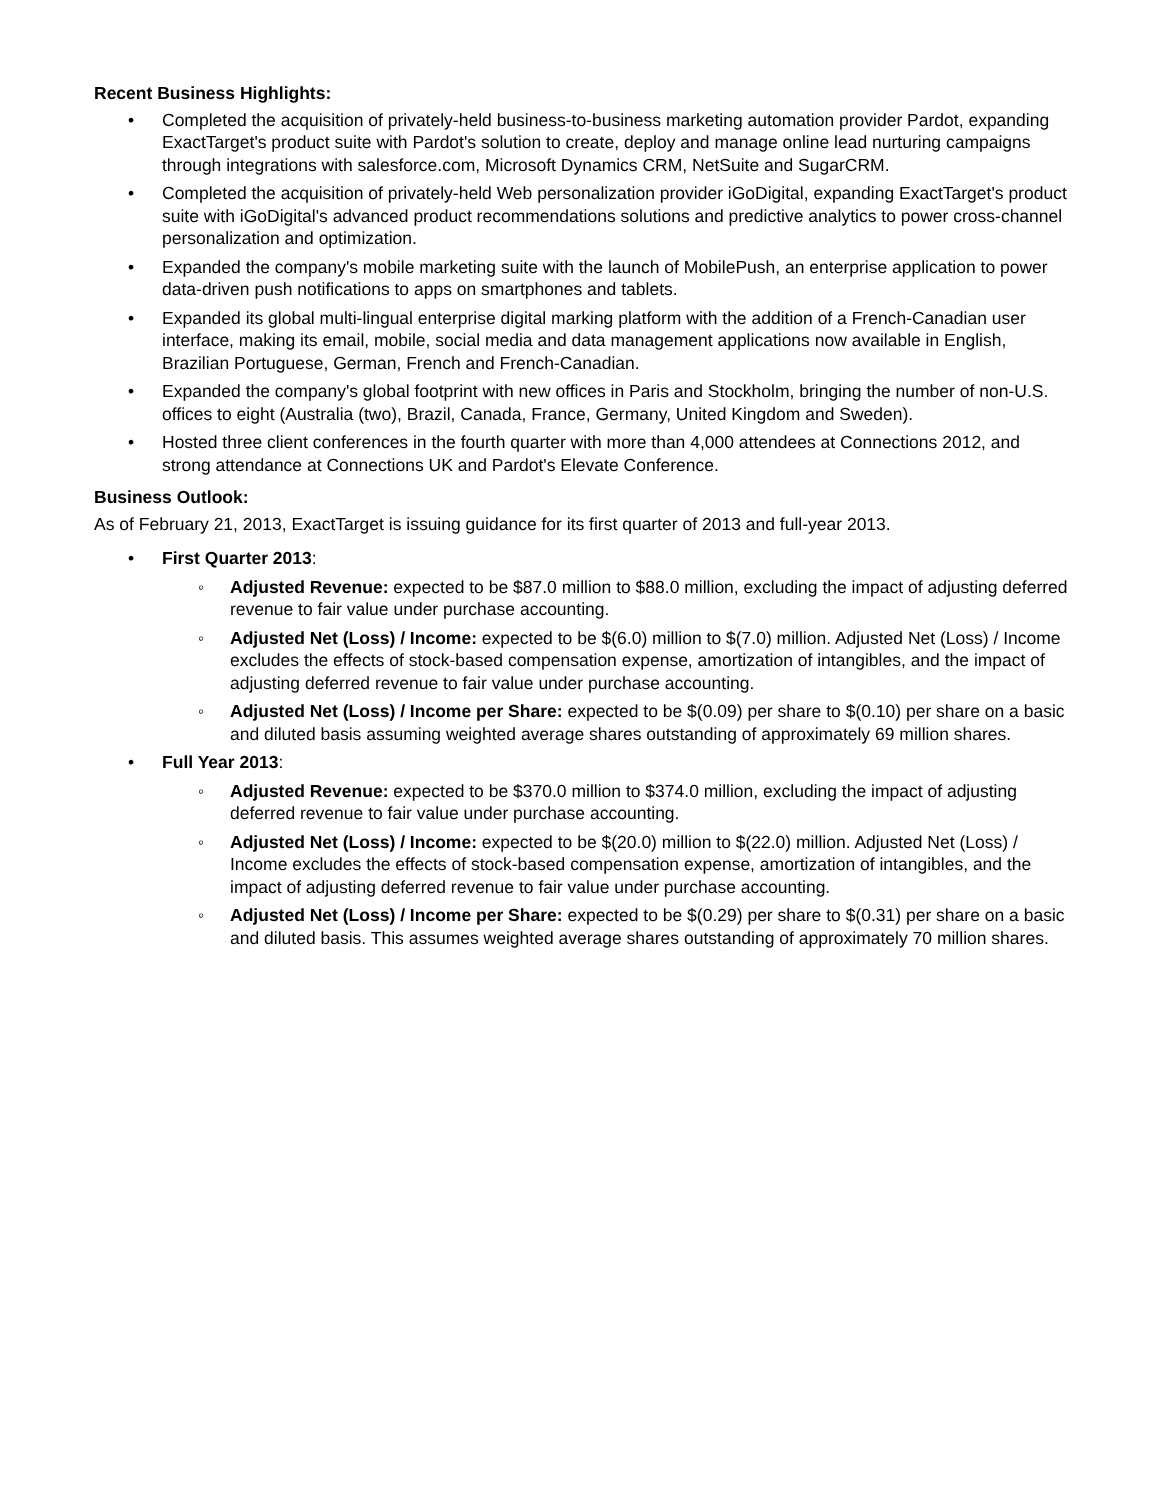Recent Business Highlights:
• Completed the acquisition of privately-held business-to-business marketing automation provider Pardot, expanding ExactTarget's product suite with Pardot's solution to create, deploy and manage online lead nurturing campaigns through integrations with salesforce.com, Microsoft Dynamics CRM, NetSuite and SugarCRM.
• Completed the acquisition of privately-held Web personalization provider iGoDigital, expanding ExactTarget's product suite with iGoDigital's advanced product recommendations solutions and predictive analytics to power cross-channel personalization and optimization.
• Expanded the company's mobile marketing suite with the launch of MobilePush, an enterprise application to power data-driven push notifications to apps on smartphones and tablets.
• Expanded its global multi-lingual enterprise digital marking platform with the addition of a French-Canadian user interface, making its email, mobile, social media and data management applications now available in English, Brazilian Portuguese, German, French and French-Canadian.
• Expanded the company's global footprint with new offices in Paris and Stockholm, bringing the number of non-U.S. offices to eight (Australia (two), Brazil, Canada, France, Germany, United Kingdom and Sweden).
• Hosted three client conferences in the fourth quarter with more than 4,000 attendees at Connections 2012, and strong attendance at Connections UK and Pardot's Elevate Conference.
Business Outlook:
As of February 21, 2013, ExactTarget is issuing guidance for its first quarter of 2013 and full-year 2013.
• First Quarter 2013:
◦ Adjusted Revenue: expected to be $87.0 million to $88.0 million, excluding the impact of adjusting deferred revenue to fair value under purchase accounting.
◦ Adjusted Net (Loss) / Income: expected to be $(6.0) million to $(7.0) million. Adjusted Net (Loss) / Income excludes the effects of stock-based compensation expense, amortization of intangibles, and the impact of adjusting deferred revenue to fair value under purchase accounting.
◦ Adjusted Net (Loss) / Income per Share: expected to be $(0.09) per share to $(0.10) per share on a basic and diluted basis assuming weighted average shares outstanding of approximately 69 million shares.
• Full Year 2013:
◦ Adjusted Revenue: expected to be $370.0 million to $374.0 million, excluding the impact of adjusting deferred revenue to fair value under purchase accounting.
◦ Adjusted Net (Loss) / Income: expected to be $(20.0) million to $(22.0) million. Adjusted Net (Loss) / Income excludes the effects of stock-based compensation expense, amortization of intangibles, and the impact of adjusting deferred revenue to fair value under purchase accounting.
◦ Adjusted Net (Loss) / Income per Share: expected to be $(0.29) per share to $(0.31) per share on a basic and diluted basis. This assumes weighted average shares outstanding of approximately 70 million shares.